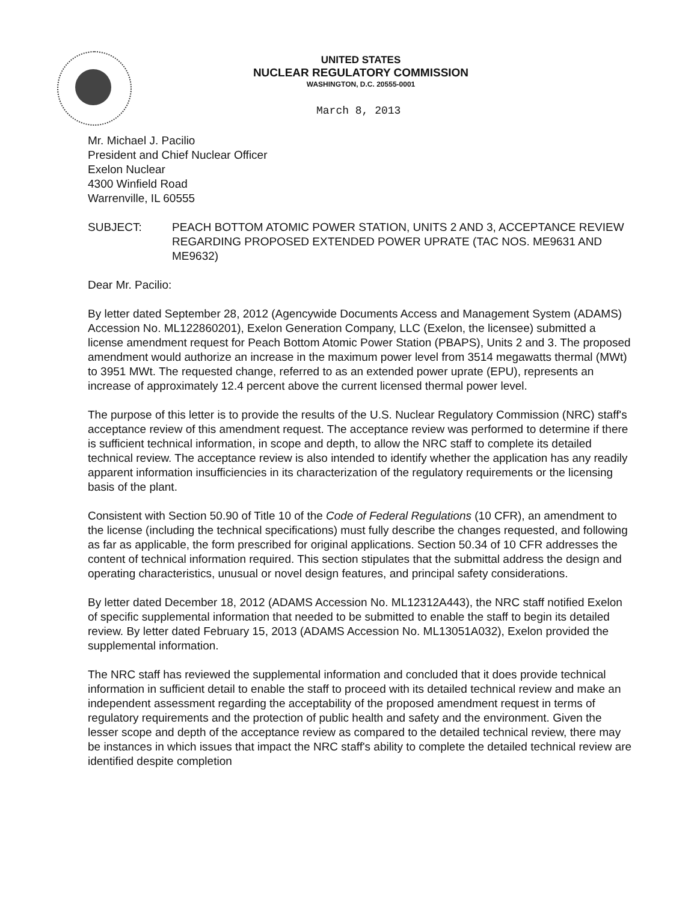UNITED STATES
NUCLEAR REGULATORY COMMISSION
WASHINGTON, D.C. 20555-0001
March 8, 2013
Mr. Michael J. Pacilio
President and Chief Nuclear Officer
Exelon Nuclear
4300 Winfield Road
Warrenville, IL 60555
SUBJECT: PEACH BOTTOM ATOMIC POWER STATION, UNITS 2 AND 3, ACCEPTANCE REVIEW REGARDING PROPOSED EXTENDED POWER UPRATE (TAC NOS. ME9631 AND ME9632)
Dear Mr. Pacilio:
By letter dated September 28, 2012 (Agencywide Documents Access and Management System (ADAMS) Accession No. ML122860201), Exelon Generation Company, LLC (Exelon, the licensee) submitted a license amendment request for Peach Bottom Atomic Power Station (PBAPS), Units 2 and 3. The proposed amendment would authorize an increase in the maximum power level from 3514 megawatts thermal (MWt) to 3951 MWt. The requested change, referred to as an extended power uprate (EPU), represents an increase of approximately 12.4 percent above the current licensed thermal power level.
The purpose of this letter is to provide the results of the U.S. Nuclear Regulatory Commission (NRC) staff's acceptance review of this amendment request. The acceptance review was performed to determine if there is sufficient technical information, in scope and depth, to allow the NRC staff to complete its detailed technical review. The acceptance review is also intended to identify whether the application has any readily apparent information insufficiencies in its characterization of the regulatory requirements or the licensing basis of the plant.
Consistent with Section 50.90 of Title 10 of the Code of Federal Regulations (10 CFR), an amendment to the license (including the technical specifications) must fully describe the changes requested, and following as far as applicable, the form prescribed for original applications. Section 50.34 of 10 CFR addresses the content of technical information required. This section stipulates that the submittal address the design and operating characteristics, unusual or novel design features, and principal safety considerations.
By letter dated December 18, 2012 (ADAMS Accession No. ML12312A443), the NRC staff notified Exelon of specific supplemental information that needed to be submitted to enable the staff to begin its detailed review. By letter dated February 15, 2013 (ADAMS Accession No. ML13051A032), Exelon provided the supplemental information.
The NRC staff has reviewed the supplemental information and concluded that it does provide technical information in sufficient detail to enable the staff to proceed with its detailed technical review and make an independent assessment regarding the acceptability of the proposed amendment request in terms of regulatory requirements and the protection of public health and safety and the environment. Given the lesser scope and depth of the acceptance review as compared to the detailed technical review, there may be instances in which issues that impact the NRC staff's ability to complete the detailed technical review are identified despite completion